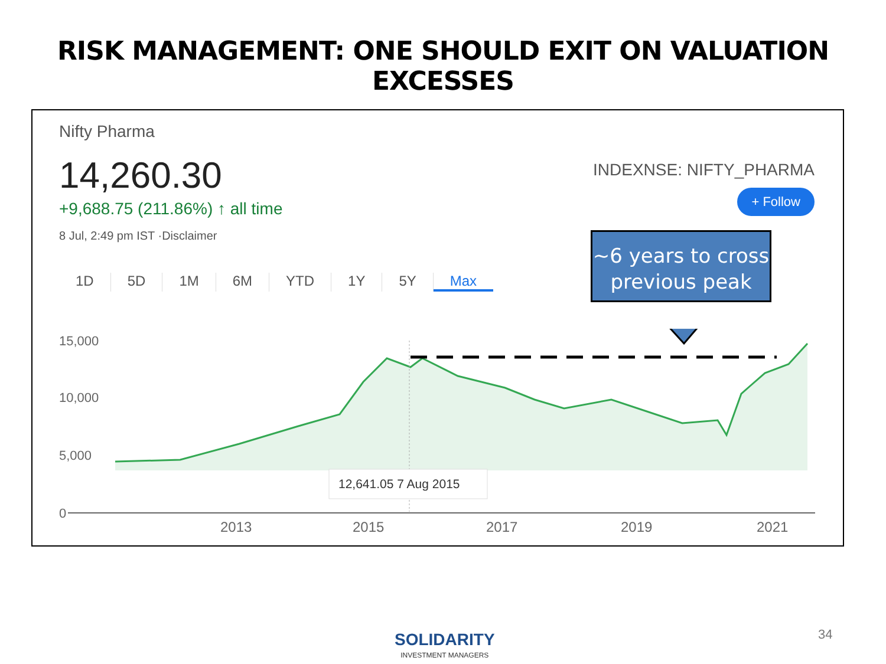RISK MANAGEMENT: ONE SHOULD EXIT ON VALUATION EXCESSES
Nifty Pharma
14,260.30
+9,688.75 (211.86%) ↑ all time
8 Jul, 2:49 pm IST ·Disclaimer
INDEXNSE: NIFTY_PHARMA
+ Follow
1D 5D 1M 6M YTD 1Y 5Y Max
15,000
10,000
5,000
0
12,641.05 7 Aug 2015
2013
2015
2017
2019
2021
~6 years to cross previous peak
SOLIDARITY
INVESTMENT MANAGERS
34